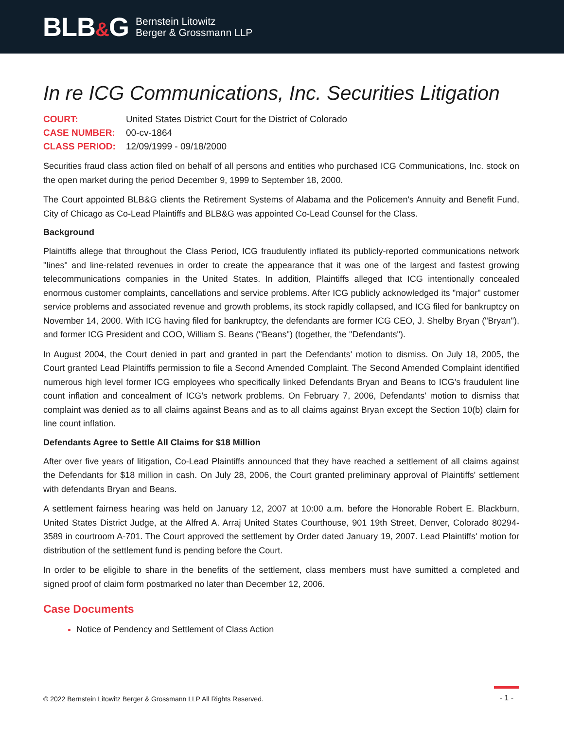BLB&G
Bernstein Litowitz
Berger & Grossmann LLP
In re ICG Communications, Inc. Securities Litigation
COURT: United States District Court for the District of Colorado
CASE NUMBER: 00-cv-1864
CLASS PERIOD: 12/09/1999 - 09/18/2000
Securities fraud class action filed on behalf of all persons and entities who purchased ICG Communications, Inc. stock on the open market during the period December 9, 1999 to September 18, 2000.
The Court appointed BLB&G clients the Retirement Systems of Alabama and the Policemen's Annuity and Benefit Fund, City of Chicago as Co-Lead Plaintiffs and BLB&G was appointed Co-Lead Counsel for the Class.
Background
Plaintiffs allege that throughout the Class Period, ICG fraudulently inflated its publicly-reported communications network "lines" and line-related revenues in order to create the appearance that it was one of the largest and fastest growing telecommunications companies in the United States. In addition, Plaintiffs alleged that ICG intentionally concealed enormous customer complaints, cancellations and service problems. After ICG publicly acknowledged its "major" customer service problems and associated revenue and growth problems, its stock rapidly collapsed, and ICG filed for bankruptcy on November 14, 2000. With ICG having filed for bankruptcy, the defendants are former ICG CEO, J. Shelby Bryan ("Bryan"), and former ICG President and COO, William S. Beans ("Beans") (together, the "Defendants").
In August 2004, the Court denied in part and granted in part the Defendants' motion to dismiss. On July 18, 2005, the Court granted Lead Plaintiffs permission to file a Second Amended Complaint. The Second Amended Complaint identified numerous high level former ICG employees who specifically linked Defendants Bryan and Beans to ICG's fraudulent line count inflation and concealment of ICG's network problems. On February 7, 2006, Defendants' motion to dismiss that complaint was denied as to all claims against Beans and as to all claims against Bryan except the Section 10(b) claim for line count inflation.
Defendants Agree to Settle All Claims for $18 Million
After over five years of litigation, Co-Lead Plaintiffs announced that they have reached a settlement of all claims against the Defendants for $18 million in cash. On July 28, 2006, the Court granted preliminary approval of Plaintiffs' settlement with defendants Bryan and Beans.
A settlement fairness hearing was held on January 12, 2007 at 10:00 a.m. before the Honorable Robert E. Blackburn, United States District Judge, at the Alfred A. Arraj United States Courthouse, 901 19th Street, Denver, Colorado 80294-3589 in courtroom A-701. The Court approved the settlement by Order dated January 19, 2007. Lead Plaintiffs' motion for distribution of the settlement fund is pending before the Court.
In order to be eligible to share in the benefits of the settlement, class members must have sumitted a completed and signed proof of claim form postmarked no later than December 12, 2006.
Case Documents
Notice of Pendency and Settlement of Class Action
© 2022 Bernstein Litowitz Berger & Grossmann LLP All Rights Reserved. - 1 -